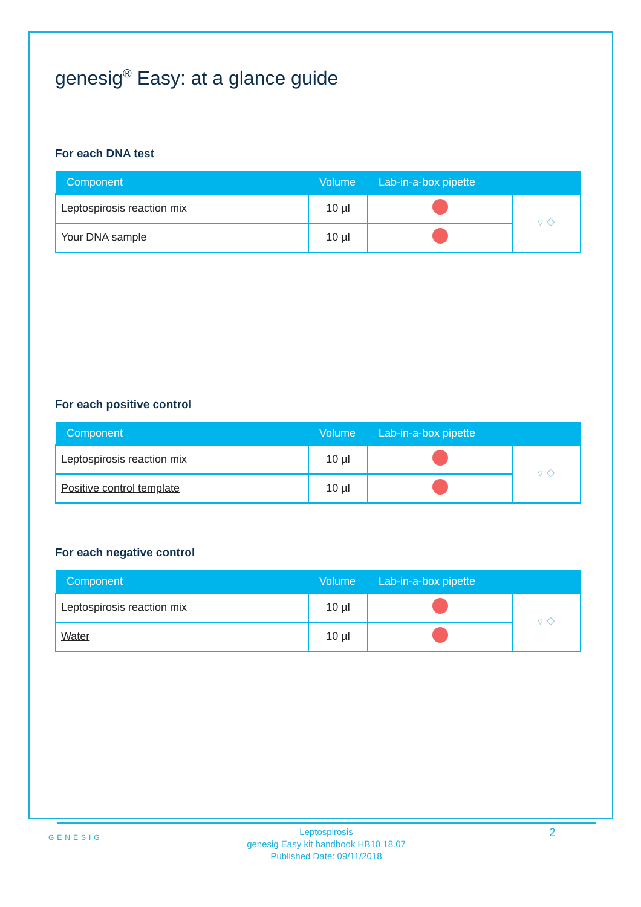genesig<sup>®</sup> Easy: at a glance guide
For each DNA test
| Component | Volume | Lab-in-a-box pipette | |
| --- | --- | --- | --- |
| Leptospirosis reaction mix | 10 µl | | ▿ ⬦ |
| Your DNA sample | 10 µl | | |
For each positive control
| Component | Volume | Lab-in-a-box pipette | |
| --- | --- | --- | --- |
| Leptospirosis reaction mix | 10 µl | | ▿ ⬦ |
| Positive control template | 10 µl | | |
For each negative control
| Component | Volume | Lab-in-a-box pipette | |
| --- | --- | --- | --- |
| Leptospirosis reaction mix | 10 µl | | ▿ ⬦ |
| Water | 10 µl | | |
GENESIG
Leptospirosis
genesig Easy kit handbook HB10.18.07
Published Date: 09/11/2018
2